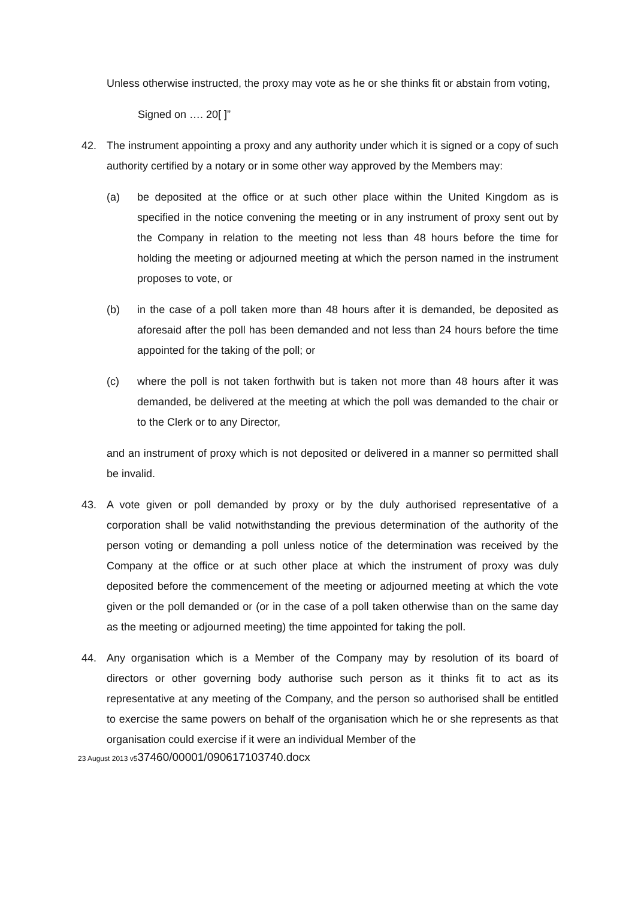Unless otherwise instructed, the proxy may vote as he or she thinks fit or abstain from voting,
Signed on …. 20[ ]”
42. The instrument appointing a proxy and any authority under which it is signed or a copy of such authority certified by a notary or in some other way approved by the Members may:
(a) be deposited at the office or at such other place within the United Kingdom as is specified in the notice convening the meeting or in any instrument of proxy sent out by the Company in relation to the meeting not less than 48 hours before the time for holding the meeting or adjourned meeting at which the person named in the instrument proposes to vote, or
(b) in the case of a poll taken more than 48 hours after it is demanded, be deposited as aforesaid after the poll has been demanded and not less than 24 hours before the time appointed for the taking of the poll; or
(c) where the poll is not taken forthwith but is taken not more than 48 hours after it was demanded, be delivered at the meeting at which the poll was demanded to the chair or to the Clerk or to any Director,
and an instrument of proxy which is not deposited or delivered in a manner so permitted shall be invalid.
43. A vote given or poll demanded by proxy or by the duly authorised representative of a corporation shall be valid notwithstanding the previous determination of the authority of the person voting or demanding a poll unless notice of the determination was received by the Company at the office or at such other place at which the instrument of proxy was duly deposited before the commencement of the meeting or adjourned meeting at which the vote given or the poll demanded or (or in the case of a poll taken otherwise than on the same day as the meeting or adjourned meeting) the time appointed for taking the poll.
44. Any organisation which is a Member of the Company may by resolution of its board of directors or other governing body authorise such person as it thinks fit to act as its representative at any meeting of the Company, and the person so authorised shall be entitled to exercise the same powers on behalf of the organisation which he or she represents as that organisation could exercise if it were an individual Member of the
23 August 2013 v537460/00001/090617103740.docx